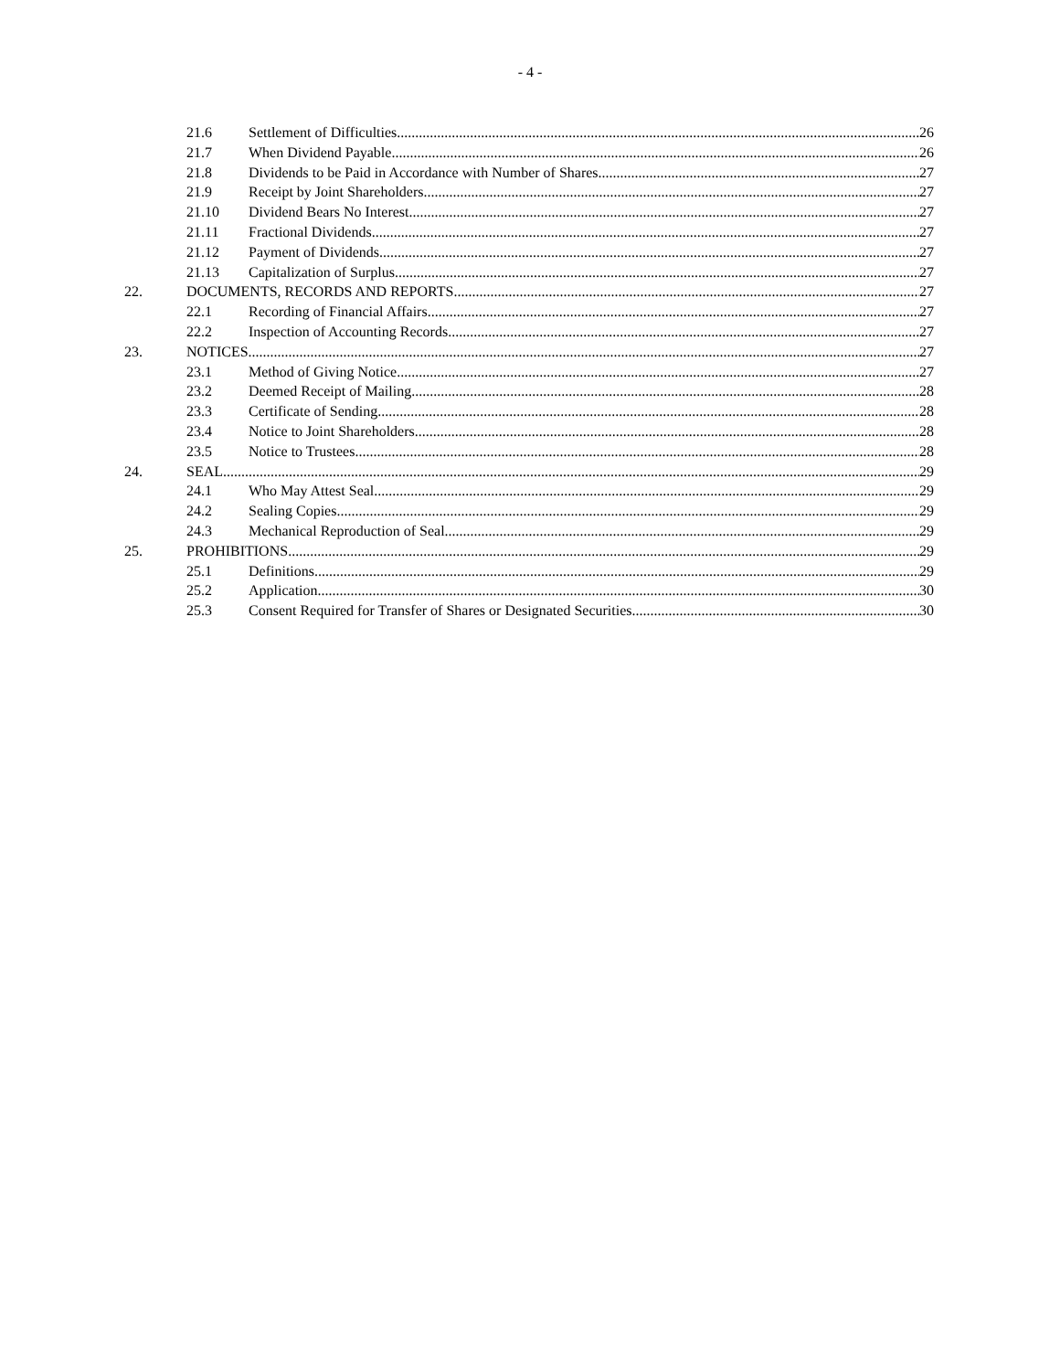- 4 -
21.6 Settlement of Difficulties 26
21.7 When Dividend Payable 26
21.8 Dividends to be Paid in Accordance with Number of Shares 27
21.9 Receipt by Joint Shareholders 27
21.10 Dividend Bears No Interest 27
21.11 Fractional Dividends 27
21.12 Payment of Dividends 27
21.13 Capitalization of Surplus 27
22. DOCUMENTS, RECORDS AND REPORTS 27
22.1 Recording of Financial Affairs 27
22.2 Inspection of Accounting Records 27
23. NOTICES 27
23.1 Method of Giving Notice 27
23.2 Deemed Receipt of Mailing 28
23.3 Certificate of Sending 28
23.4 Notice to Joint Shareholders 28
23.5 Notice to Trustees 28
24. SEAL 29
24.1 Who May Attest Seal 29
24.2 Sealing Copies 29
24.3 Mechanical Reproduction of Seal 29
25. PROHIBITIONS 29
25.1 Definitions 29
25.2 Application 30
25.3 Consent Required for Transfer of Shares or Designated Securities 30